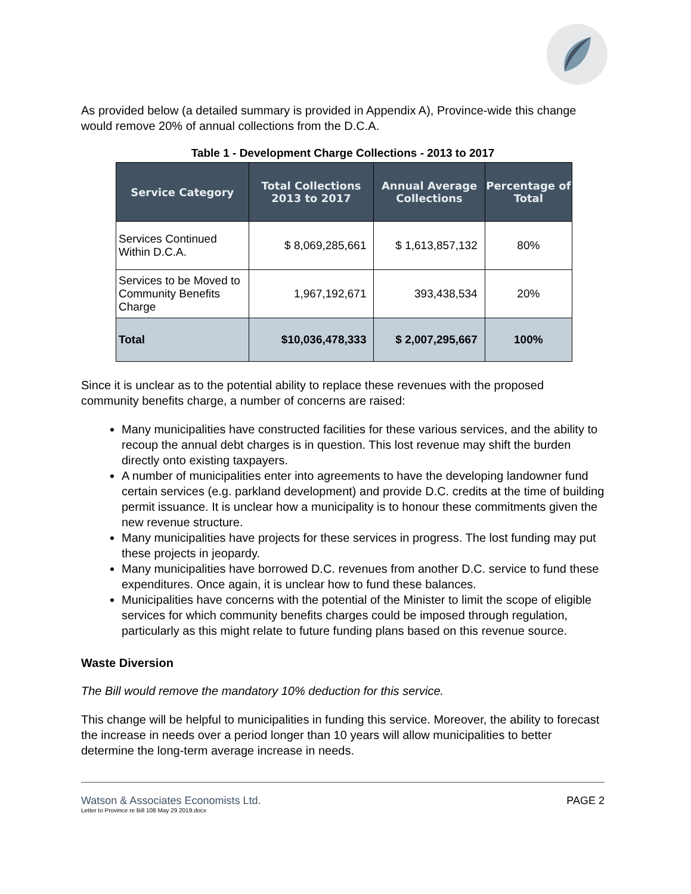As provided below (a detailed summary is provided in Appendix A), Province-wide this change would remove 20% of annual collections from the D.C.A.
Table 1 - Development Charge Collections - 2013 to 2017
| Service Category | Total Collections 2013 to 2017 | Annual Average Collections | Percentage of Total |
| --- | --- | --- | --- |
| Services Continued Within D.C.A. | $ 8,069,285,661 | $ 1,613,857,132 | 80% |
| Services to be Moved to Community Benefits Charge | 1,967,192,671 | 393,438,534 | 20% |
| Total | $10,036,478,333 | $ 2,007,295,667 | 100% |
Since it is unclear as to the potential ability to replace these revenues with the proposed community benefits charge, a number of concerns are raised:
Many municipalities have constructed facilities for these various services, and the ability to recoup the annual debt charges is in question. This lost revenue may shift the burden directly onto existing taxpayers.
A number of municipalities enter into agreements to have the developing landowner fund certain services (e.g. parkland development) and provide D.C. credits at the time of building permit issuance. It is unclear how a municipality is to honour these commitments given the new revenue structure.
Many municipalities have projects for these services in progress. The lost funding may put these projects in jeopardy.
Many municipalities have borrowed D.C. revenues from another D.C. service to fund these expenditures. Once again, it is unclear how to fund these balances.
Municipalities have concerns with the potential of the Minister to limit the scope of eligible services for which community benefits charges could be imposed through regulation, particularly as this might relate to future funding plans based on this revenue source.
Waste Diversion
The Bill would remove the mandatory 10% deduction for this service.
This change will be helpful to municipalities in funding this service. Moreover, the ability to forecast the increase in needs over a period longer than 10 years will allow municipalities to better determine the long-term average increase in needs.
Watson & Associates Economists Ltd.
Letter to Province re Bill 108 May 29 2019.docx
PAGE 2